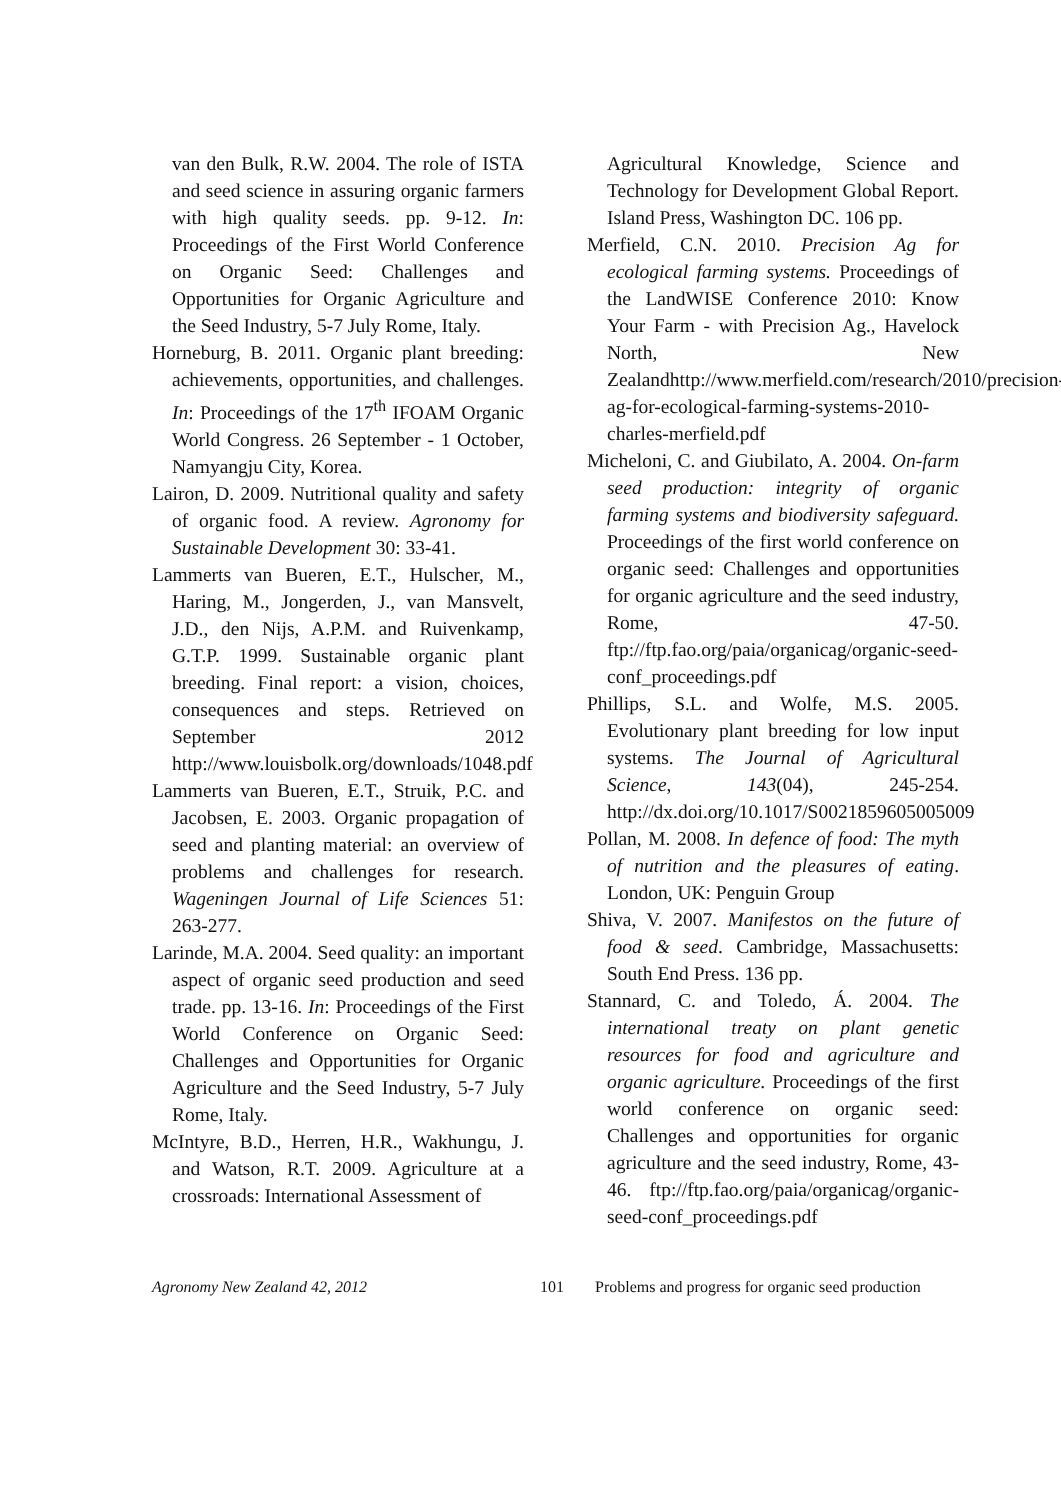van den Bulk, R.W. 2004. The role of ISTA and seed science in assuring organic farmers with high quality seeds. pp. 9-12. In: Proceedings of the First World Conference on Organic Seed: Challenges and Opportunities for Organic Agriculture and the Seed Industry, 5-7 July Rome, Italy.
Horneburg, B. 2011. Organic plant breeding: achievements, opportunities, and challenges. In: Proceedings of the 17<sup>th</sup> IFOAM Organic World Congress. 26 September - 1 October, Namyangju City, Korea.
Lairon, D. 2009. Nutritional quality and safety of organic food. A review. Agronomy for Sustainable Development 30: 33-41.
Lammerts van Bueren, E.T., Hulscher, M., Haring, M., Jongerden, J., van Mansvelt, J.D., den Nijs, A.P.M. and Ruivenkamp, G.T.P. 1999. Sustainable organic plant breeding. Final report: a vision, choices, consequences and steps. Retrieved on September 2012 http://www.louisbolk.org/downloads/1048.pdf
Lammerts van Bueren, E.T., Struik, P.C. and Jacobsen, E. 2003. Organic propagation of seed and planting material: an overview of problems and challenges for research. Wageningen Journal of Life Sciences 51: 263-277.
Larinde, M.A. 2004. Seed quality: an important aspect of organic seed production and seed trade. pp. 13-16. In: Proceedings of the First World Conference on Organic Seed: Challenges and Opportunities for Organic Agriculture and the Seed Industry, 5-7 July Rome, Italy.
McIntyre, B.D., Herren, H.R., Wakhungu, J. and Watson, R.T. 2009. Agriculture at a crossroads: International Assessment of
Agricultural Knowledge, Science and Technology for Development Global Report. Island Press, Washington DC. 106 pp.
Merfield, C.N. 2010. Precision Ag for ecological farming systems. Proceedings of the LandWISE Conference 2010: Know Your Farm - with Precision Ag., Havelock North, New Zealandhttp://www.merfield.com/research/2010/precision-ag-for-ecological-farming-systems-2010-charles-merfield.pdf
Micheloni, C. and Giubilato, A. 2004. On-farm seed production: integrity of organic farming systems and biodiversity safeguard. Proceedings of the first world conference on organic seed: Challenges and opportunities for organic agriculture and the seed industry, Rome, 47-50. ftp://ftp.fao.org/paia/organicag/organic-seed-conf_proceedings.pdf
Phillips, S.L. and Wolfe, M.S. 2005. Evolutionary plant breeding for low input systems. The Journal of Agricultural Science, 143(04), 245-254. http://dx.doi.org/10.1017/S0021859605005009
Pollan, M. 2008. In defence of food: The myth of nutrition and the pleasures of eating. London, UK: Penguin Group
Shiva, V. 2007. Manifestos on the future of food & seed. Cambridge, Massachusetts: South End Press. 136 pp.
Stannard, C. and Toledo, Á. 2004. The international treaty on plant genetic resources for food and agriculture and organic agriculture. Proceedings of the first world conference on organic seed: Challenges and opportunities for organic agriculture and the seed industry, Rome, 43-46. ftp://ftp.fao.org/paia/organicag/organic-seed-conf_proceedings.pdf
Agronomy New Zealand 42, 2012 101 Problems and progress for organic seed production